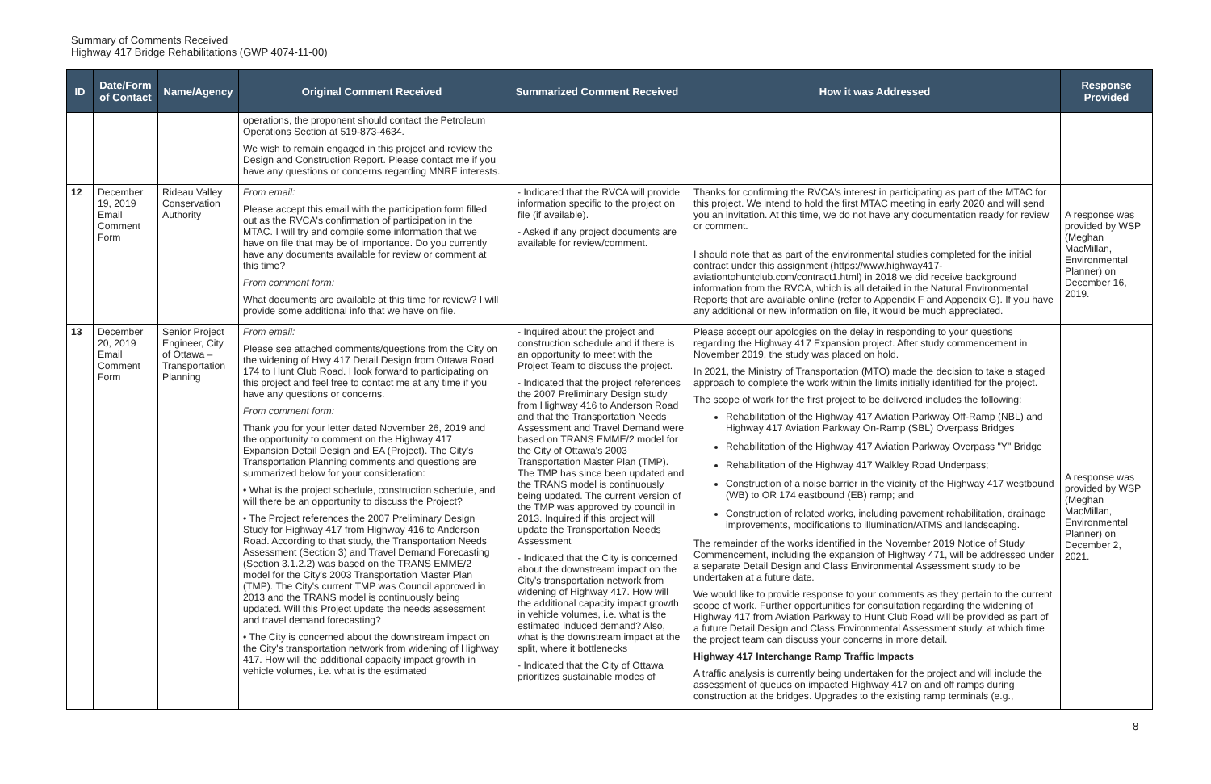Summary of Comments Received
Highway 417 Bridge Rehabilitations (GWP 4074-11-00)
| ID | Date/Form of Contact | Name/Agency | Original Comment Received | Summarized Comment Received | How it was Addressed | Response Provided |
| --- | --- | --- | --- | --- | --- | --- |
| | | | operations, the proponent should contact the Petroleum Operations Section at 519-873-4634. We wish to remain engaged in this project and review the Design and Construction Report. Please contact me if you have any questions or concerns regarding MNRF interests. | | | |
| 12 | December 19, 2019 Email Comment Form | Rideau Valley Conservation Authority | From email: Please accept this email with the participation form filled out as the RVCA's confirmation of participation in the MTAC. I will try and compile some information that we have on file that may be of importance. Do you currently have any documents available for review or comment at this time? From comment form: What documents are available at this time for review? I will provide some additional info that we have on file. | - Indicated that the RVCA will provide information specific to the project on file (if available). - Asked if any project documents are available for review/comment. | Thanks for confirming the RVCA's interest in participating as part of the MTAC for this project. We intend to hold the first MTAC meeting in early 2020 and will send you an invitation. At this time, we do not have any documentation ready for review or comment. I should note that as part of the environmental studies completed for the initial contract under this assignment (https://www.highway417-aviationtohuntclub.com/contract1.html) in 2018 we did receive background information from the RVCA, which is all detailed in the Natural Environmental Reports that are available online (refer to Appendix F and Appendix G). If you have any additional or new information on file, it would be much appreciated. | A response was provided by WSP (Meghan MacMillan, Environmental Planner) on December 16, 2019. |
| 13 | December 20, 2019 Email Comment Form | Senior Project Engineer, City of Ottawa – Transportation Planning | From email: Please see attached comments/questions from the City on the widening of Hwy 417 Detail Design from Ottawa Road 174 to Hunt Club Road. I look forward to participating on this project and feel free to contact me at any time if you have any questions or concerns. From comment form: Thank you for your letter dated November 26, 2019 and the opportunity to comment on the Highway 417 Expansion Detail Design and EA (Project). The City's Transportation Planning comments and questions are summarized below for your consideration: • What is the project schedule, construction schedule, and will there be an opportunity to discuss the Project? • The Project references the 2007 Preliminary Design Study for Highway 417 from Highway 416 to Anderson Road. According to that study, the Transportation Needs Assessment (Section 3) and Travel Demand Forecasting (Section 3.1.2.2) was based on the TRANS EMME/2 model for the City's 2003 Transportation Master Plan (TMP). The City's current TMP was Council approved in 2013 and the TRANS model is continuously being updated. Will this Project update the needs assessment and travel demand forecasting? • The City is concerned about the downstream impact on the City's transportation network from widening of Highway 417. How will the additional capacity impact growth in vehicle volumes, i.e. what is the estimated | - Inquired about the project and construction schedule and if there is an opportunity to meet with the Project Team to discuss the project. - Indicated that the project references the 2007 Preliminary Design study from Highway 416 to Anderson Road and that the Transportation Needs Assessment and Travel Demand were based on TRANS EMME/2 model for the City of Ottawa's 2003 Transportation Master Plan (TMP). The TMP has since been updated and the TRANS model is continuously being updated. The current version of the TMP was approved by council in 2013. Inquired if this project will update the Transportation Needs Assessment - Indicated that the City is concerned about the downstream impact on the City's transportation network from widening of Highway 417. How will the additional capacity impact growth in vehicle volumes, i.e. what is the estimated induced demand? Also, what is the downstream impact at the split, where it bottlenecks - Indicated that the City of Ottawa prioritizes sustainable modes of | Please accept our apologies on the delay in responding to your questions regarding the Highway 417 Expansion project. After study commencement in November 2019, the study was placed on hold. In 2021, the Ministry of Transportation (MTO) made the decision to take a staged approach to complete the work within the limits initially identified for the project. The scope of work for the first project to be delivered includes the following: Rehabilitation of the Highway 417 Aviation Parkway Off-Ramp (NBL) and Highway 417 Aviation Parkway On-Ramp (SBL) Overpass Bridges Rehabilitation of the Highway 417 Aviation Parkway Overpass "Y" Bridge Rehabilitation of the Highway 417 Walkley Road Underpass; Construction of a noise barrier in the vicinity of the Highway 417 westbound (WB) to OR 174 eastbound (EB) ramp; and Construction of related works, including pavement rehabilitation, drainage improvements, modifications to illumination/ATMS and landscaping. The remainder of the works identified in the November 2019 Notice of Study Commencement, including the expansion of Highway 471, will be addressed under a separate Detail Design and Class Environmental Assessment study to be undertaken at a future date. We would like to provide response to your comments as they pertain to the current scope of work. Further opportunities for consultation regarding the widening of Highway 417 from Aviation Parkway to Hunt Club Road will be provided as part of a future Detail Design and Class Environmental Assessment study, at which time the project team can discuss your concerns in more detail. Highway 417 Interchange Ramp Traffic Impacts A traffic analysis is currently being undertaken for the project and will include the assessment of queues on impacted Highway 417 on and off ramps during construction at the bridges. Upgrades to the existing ramp terminals (e.g., | A response was provided by WSP (Meghan MacMillan, Environmental Planner) on December 2, 2021. |
8